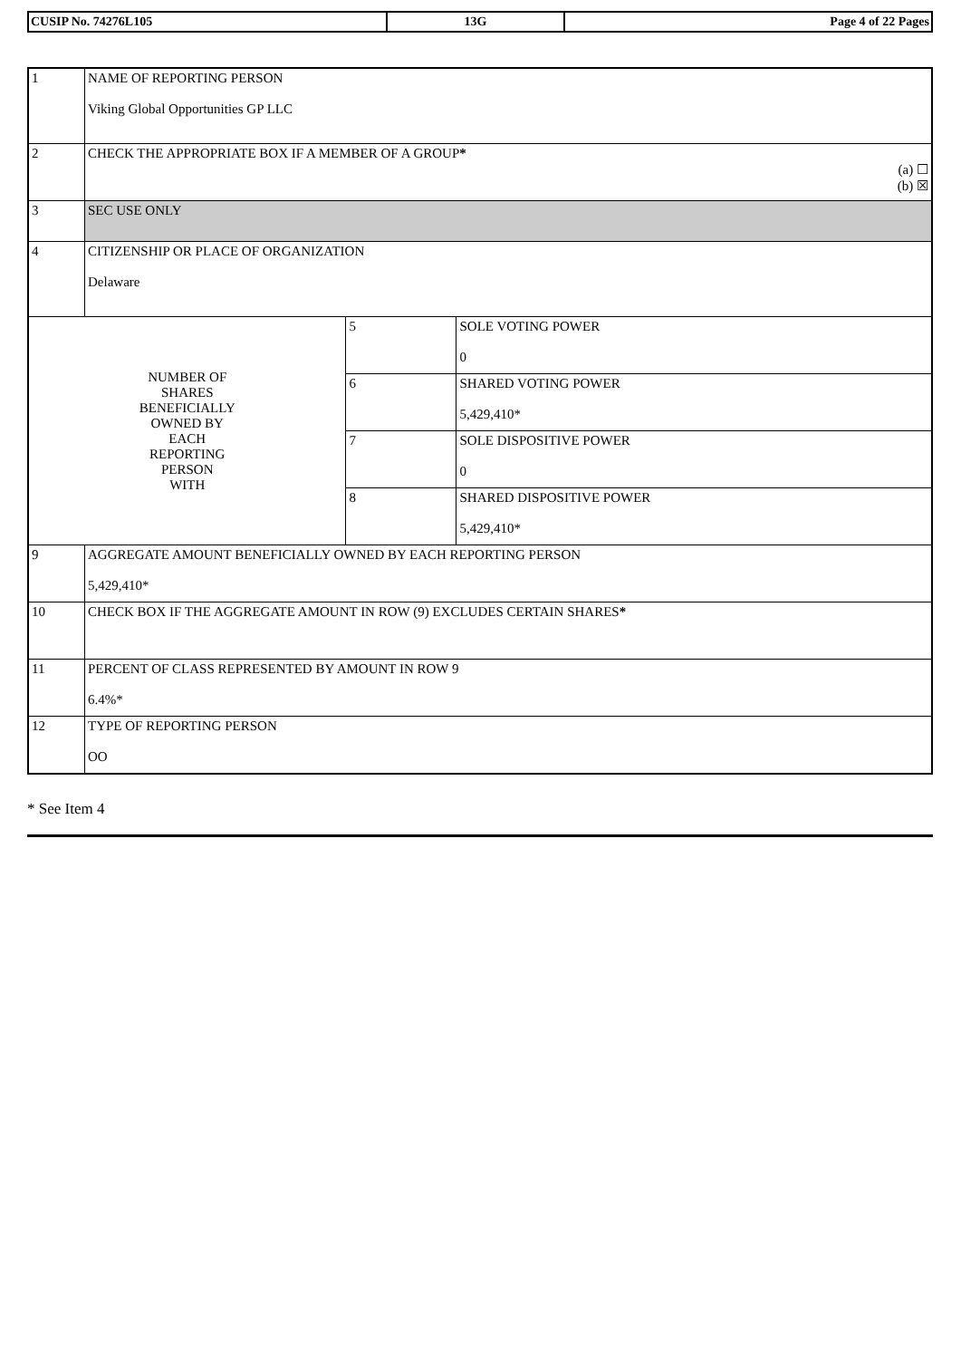| CUSIP No. 74276L105 | 13G | Page 4 of 22 Pages |
| 1 | NAME OF REPORTING PERSON Viking Global Opportunities GP LLC | | |
| 2 | CHECK THE APPROPRIATE BOX IF A MEMBER OF A GROUP * (a) ☐ (b) ☒ | | |
| 3 | SEC USE ONLY | | |
| 4 | CITIZENSHIP OR PLACE OF ORGANIZATION Delaware | | |
| NUMBER OF SHARES BENEFICIALLY OWNED BY EACH REPORTING PERSON WITH | | 5 | SOLE VOTING POWER 0 |
| | | 6 | SHARED VOTING POWER 5,429,410* |
| | | 7 | SOLE DISPOSITIVE POWER 0 |
| | | 8 | SHARED DISPOSITIVE POWER 5,429,410* |
| 9 | AGGREGATE AMOUNT BENEFICIALLY OWNED BY EACH REPORTING PERSON 5,429,410* | | |
| 10 | CHECK BOX IF THE AGGREGATE AMOUNT IN ROW (9) EXCLUDES CERTAIN SHARES * | | |
| 11 | PERCENT OF CLASS REPRESENTED BY AMOUNT IN ROW 9 6.4%* | | |
| 12 | TYPE OF REPORTING PERSON OO | | |
* See Item 4